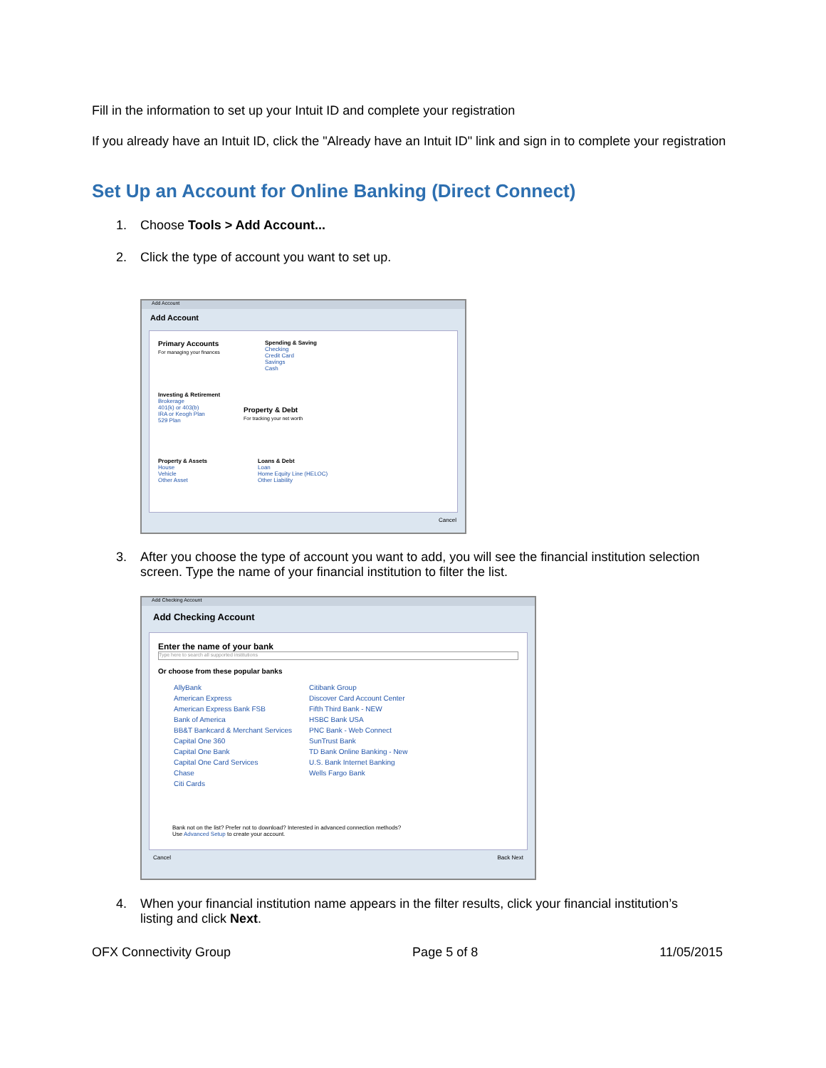Fill in the information to set up your Intuit ID and complete your registration
If you already have an Intuit ID, click the "Already have an Intuit ID" link and sign in to complete your registration
Set Up an Account for Online Banking (Direct Connect)
1. Choose Tools > Add Account...
2. Click the type of account you want to set up.
Add Account
Add Account
Primary Accounts
For managing your finances
Spending & Saving
Checking
Credit Card
Savings
Cash
Investing & Retirement
Brokerage
401(k) or 403(b)
IRA or Keogh Plan
529 Plan
Property & Debt
For tracking your net worth
Property & Assets
House
Vehicle
Other Asset
Loans & Debt
Loan
Home Equity Line (HELOC)
Other Liability
Cancel
3. After you choose the type of account you want to add, you will see the financial institution selection
screen. Type the name of your financial institution to filter the list.
Add Checking Account
Add Checking Account
Enter the name of your bank
Type here to search all supported institutions
Or choose from these popular banks
AllyBank
American Express
American Express Bank FSB
Bank of America
BB&T Bankcard & Merchant Services
Capital One 360
Capital One Bank
Capital One Card Services
Chase
Citi Cards
Citibank Group
Discover Card Account Center
Fifth Third Bank - NEW
HSBC Bank USA
PNC Bank - Web Connect
SunTrust Bank
TD Bank Online Banking - New
U.S. Bank Internet Banking
Wells Fargo Bank
Bank not on the list? Prefer not to download? Interested in advanced connection methods?
Use Advanced Setup to create your account.
Cancel Back Next
4. When your financial institution name appears in the filter results, click your financial institution’s
listing and click Next.
OFX Connectivity Group Page 5 of 8 11/05/2015